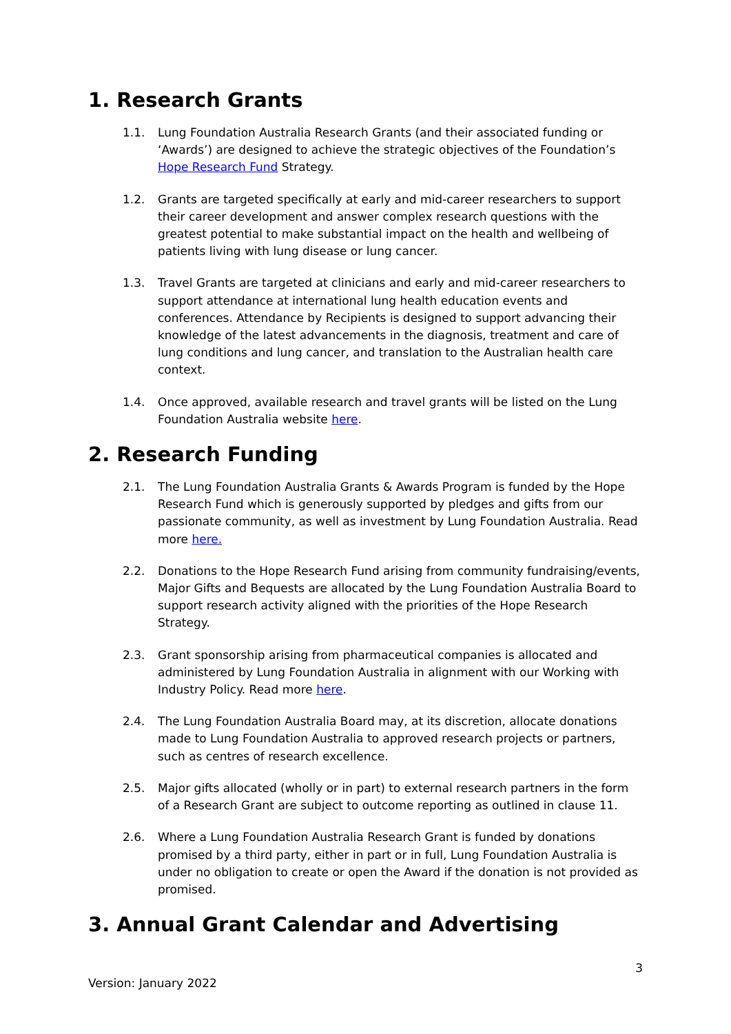1. Research Grants
1.1. Lung Foundation Australia Research Grants (and their associated funding or ‘Awards’) are designed to achieve the strategic objectives of the Foundation’s Hope Research Fund Strategy.
1.2. Grants are targeted specifically at early and mid-career researchers to support their career development and answer complex research questions with the greatest potential to make substantial impact on the health and wellbeing of patients living with lung disease or lung cancer.
1.3. Travel Grants are targeted at clinicians and early and mid-career researchers to support attendance at international lung health education events and conferences. Attendance by Recipients is designed to support advancing their knowledge of the latest advancements in the diagnosis, treatment and care of lung conditions and lung cancer, and translation to the Australian health care context.
1.4. Once approved, available research and travel grants will be listed on the Lung Foundation Australia website here.
2. Research Funding
2.1. The Lung Foundation Australia Grants & Awards Program is funded by the Hope Research Fund which is generously supported by pledges and gifts from our passionate community, as well as investment by Lung Foundation Australia. Read more here.
2.2. Donations to the Hope Research Fund arising from community fundraising/events, Major Gifts and Bequests are allocated by the Lung Foundation Australia Board to support research activity aligned with the priorities of the Hope Research Strategy.
2.3. Grant sponsorship arising from pharmaceutical companies is allocated and administered by Lung Foundation Australia in alignment with our Working with Industry Policy. Read more here.
2.4. The Lung Foundation Australia Board may, at its discretion, allocate donations made to Lung Foundation Australia to approved research projects or partners, such as centres of research excellence.
2.5. Major gifts allocated (wholly or in part) to external research partners in the form of a Research Grant are subject to outcome reporting as outlined in clause 11.
2.6. Where a Lung Foundation Australia Research Grant is funded by donations promised by a third party, either in part or in full, Lung Foundation Australia is under no obligation to create or open the Award if the donation is not provided as promised.
3. Annual Grant Calendar and Advertising
3
Version: January 2022